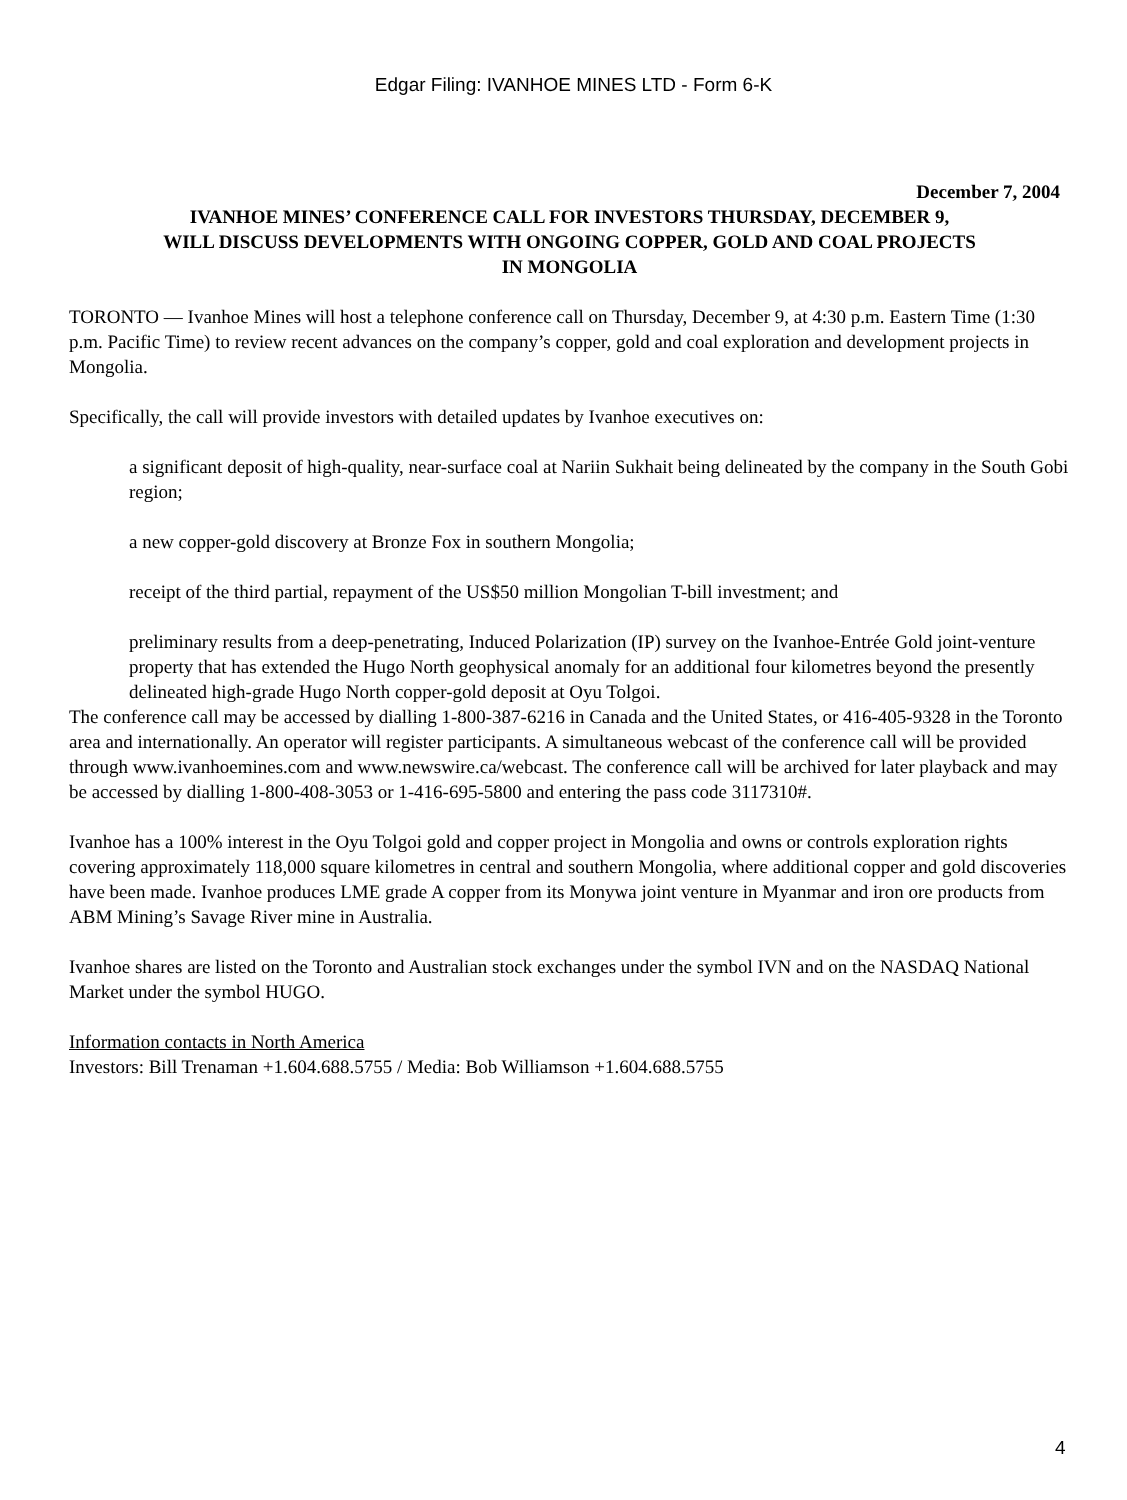Edgar Filing: IVANHOE MINES LTD - Form 6-K
December 7, 2004
IVANHOE MINES’ CONFERENCE CALL FOR INVESTORS THURSDAY, DECEMBER 9,
WILL DISCUSS DEVELOPMENTS WITH ONGOING COPPER, GOLD AND COAL PROJECTS
IN MONGOLIA
TORONTO — Ivanhoe Mines will host a telephone conference call on Thursday, December 9, at 4:30 p.m. Eastern Time (1:30 p.m. Pacific Time) to review recent advances on the company’s copper, gold and coal exploration and development projects in Mongolia.
Specifically, the call will provide investors with detailed updates by Ivanhoe executives on:
a significant deposit of high-quality, near-surface coal at Nariin Sukhait being delineated by the company in the South Gobi region;
a new copper-gold discovery at Bronze Fox in southern Mongolia;
receipt of the third partial, repayment of the US$50 million Mongolian T-bill investment; and
preliminary results from a deep-penetrating, Induced Polarization (IP) survey on the Ivanhoe-Entrée Gold joint-venture property that has extended the Hugo North geophysical anomaly for an additional four kilometres beyond the presently delineated high-grade Hugo North copper-gold deposit at Oyu Tolgoi.
The conference call may be accessed by dialling 1-800-387-6216 in Canada and the United States, or 416-405-9328 in the Toronto area and internationally. An operator will register participants. A simultaneous webcast of the conference call will be provided through www.ivanhoemines.com and www.newswire.ca/webcast. The conference call will be archived for later playback and may be accessed by dialling 1-800-408-3053 or 1-416-695-5800 and entering the pass code 3117310#.
Ivanhoe has a 100% interest in the Oyu Tolgoi gold and copper project in Mongolia and owns or controls exploration rights covering approximately 118,000 square kilometres in central and southern Mongolia, where additional copper and gold discoveries have been made. Ivanhoe produces LME grade A copper from its Monywa joint venture in Myanmar and iron ore products from ABM Mining’s Savage River mine in Australia.
Ivanhoe shares are listed on the Toronto and Australian stock exchanges under the symbol IVN and on the NASDAQ National Market under the symbol HUGO.
Information contacts in North America
Investors: Bill Trenaman +1.604.688.5755 / Media: Bob Williamson +1.604.688.5755
4